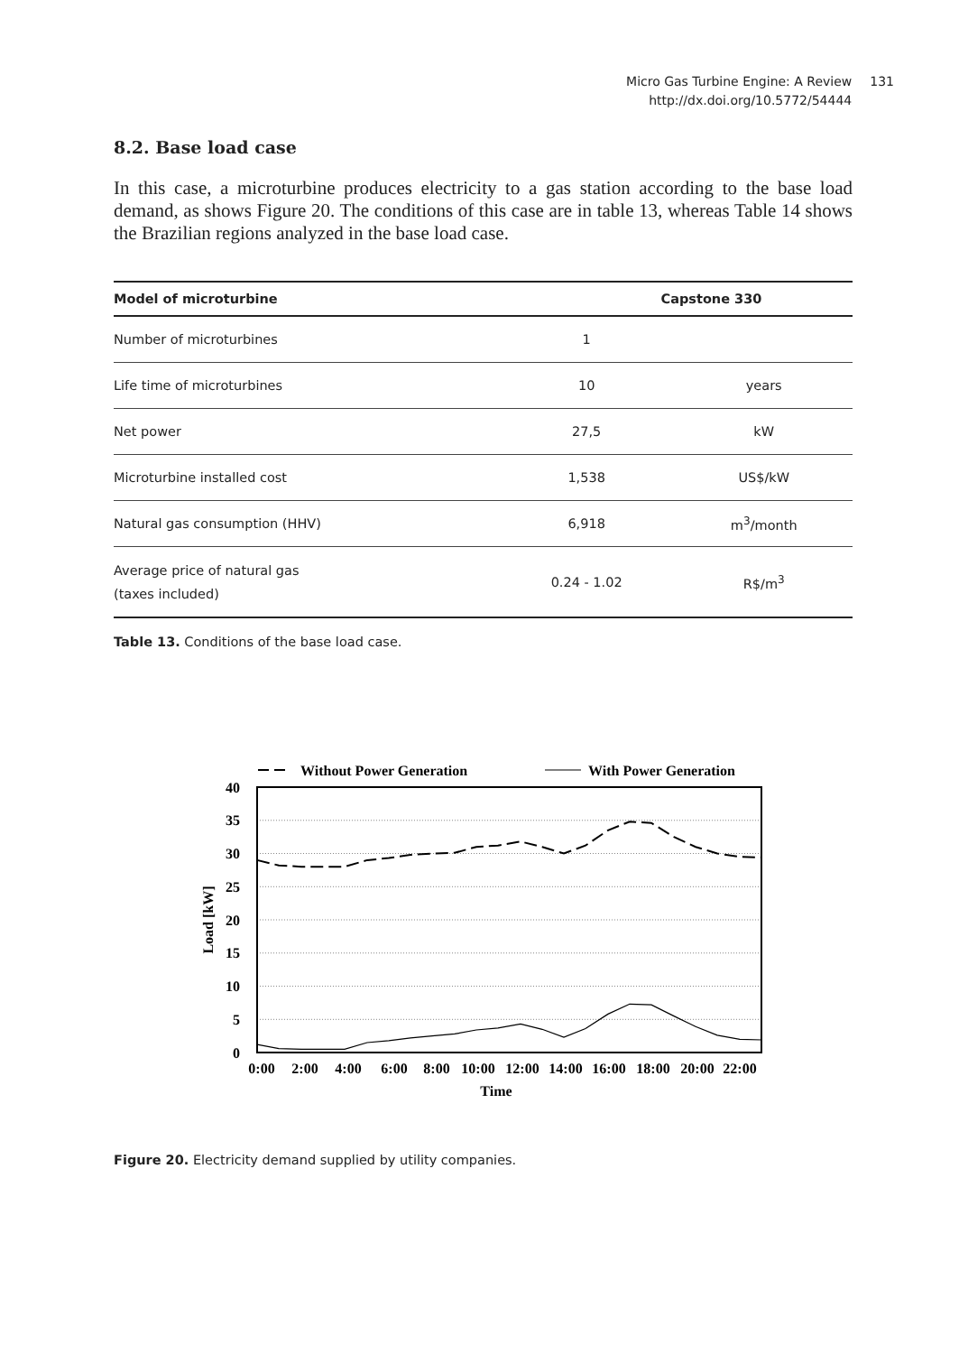Micro Gas Turbine Engine: A Review
http://dx.doi.org/10.5772/54444
131
8.2. Base load case
In this case, a microturbine produces electricity to a gas station according to the base load demand, as shows Figure 20. The conditions of this case are in table 13, whereas Table 14 shows the Brazilian regions analyzed in the base load case.
| Model of microturbine | Capstone 330 | |
| --- | --- | --- |
| Number of microturbines | 1 | |
| Life time of microturbines | 10 | years |
| Net power | 27,5 | kW |
| Microturbine installed cost | 1,538 | US$/kW |
| Natural gas consumption (HHV) | 6,918 | m<sup>3</sup>/month |
| Average price of natural gas (taxes included) | 0.24 - 1.02 | R$/m<sup>3</sup> |
Table 13. Conditions of the base load case.
Without Power Generation
With Power Generation
40
35
30
25
20
15
10
5
0
Load [kW]
0:00
2:00
4:00
6:00
8:00
10:00
12:00
14:00
16:00
18:00
20:00
22:00
Time
Figure 20. Electricity demand supplied by utility companies.